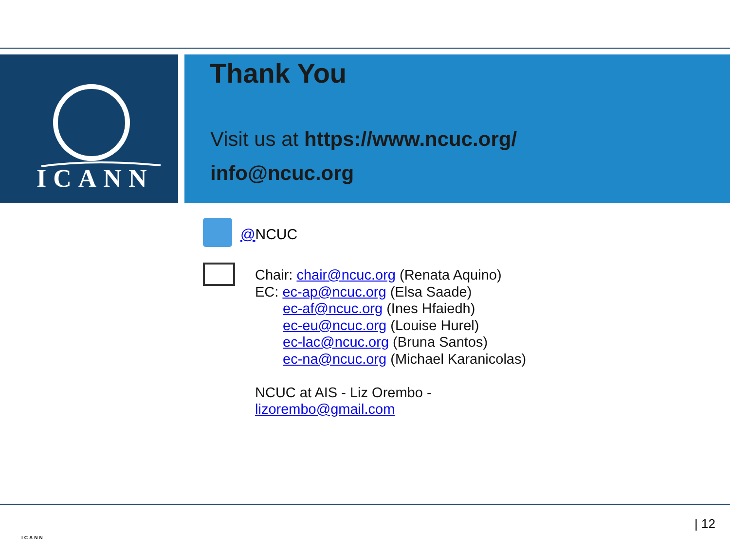ICANN
Thank You
Visit us at https://www.ncuc.org/
info@ncuc.org
@NCUC
Chair: chair@ncuc.org (Renata Aquino)
EC: ec-ap@ncuc.org (Elsa Saade)
ec-af@ncuc.org (Ines Hfaiedh)
ec-eu@ncuc.org (Louise Hurel)
ec-lac@ncuc.org (Bruna Santos)
ec-na@ncuc.org (Michael Karanicolas)
NCUC at AIS - Liz Orembo -
lizorembo@gmail.com
ICANN
| 12